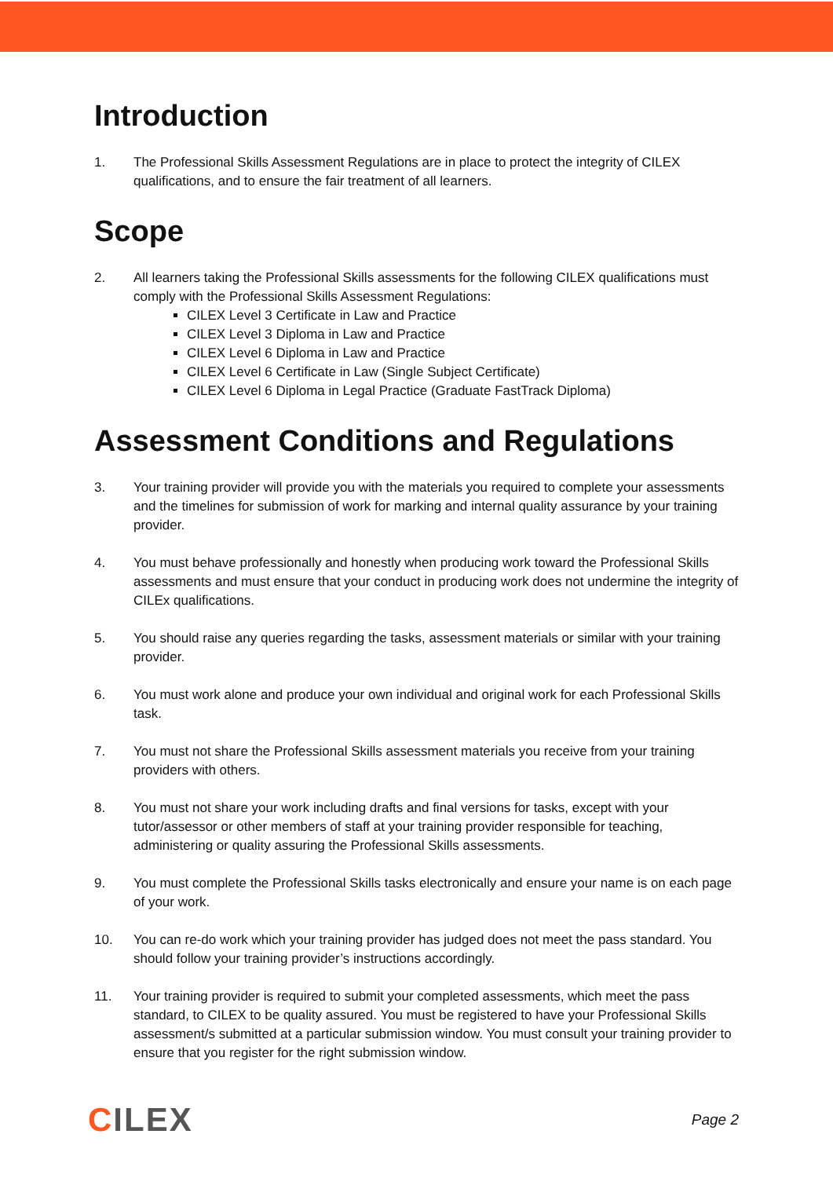Introduction
1. The Professional Skills Assessment Regulations are in place to protect the integrity of CILEX qualifications, and to ensure the fair treatment of all learners.
Scope
2. All learners taking the Professional Skills assessments for the following CILEX qualifications must comply with the Professional Skills Assessment Regulations:
CILEX Level 3 Certificate in Law and Practice
CILEX Level 3 Diploma in Law and Practice
CILEX Level 6 Diploma in Law and Practice
CILEX Level 6 Certificate in Law (Single Subject Certificate)
CILEX Level 6 Diploma in Legal Practice (Graduate FastTrack Diploma)
Assessment Conditions and Regulations
3. Your training provider will provide you with the materials you required to complete your assessments and the timelines for submission of work for marking and internal quality assurance by your training provider.
4. You must behave professionally and honestly when producing work toward the Professional Skills assessments and must ensure that your conduct in producing work does not undermine the integrity of CILEx qualifications.
5. You should raise any queries regarding the tasks, assessment materials or similar with your training provider.
6. You must work alone and produce your own individual and original work for each Professional Skills task.
7. You must not share the Professional Skills assessment materials you receive from your training providers with others.
8. You must not share your work including drafts and final versions for tasks, except with your tutor/assessor or other members of staff at your training provider responsible for teaching, administering or quality assuring the Professional Skills assessments.
9. You must complete the Professional Skills tasks electronically and ensure your name is on each page of your work.
10. You can re-do work which your training provider has judged does not meet the pass standard. You should follow your training provider’s instructions accordingly.
11. Your training provider is required to submit your completed assessments, which meet the pass standard, to CILEX to be quality assured. You must be registered to have your Professional Skills assessment/s submitted at a particular submission window. You must consult your training provider to ensure that you register for the right submission window.
CILEX
Page 2